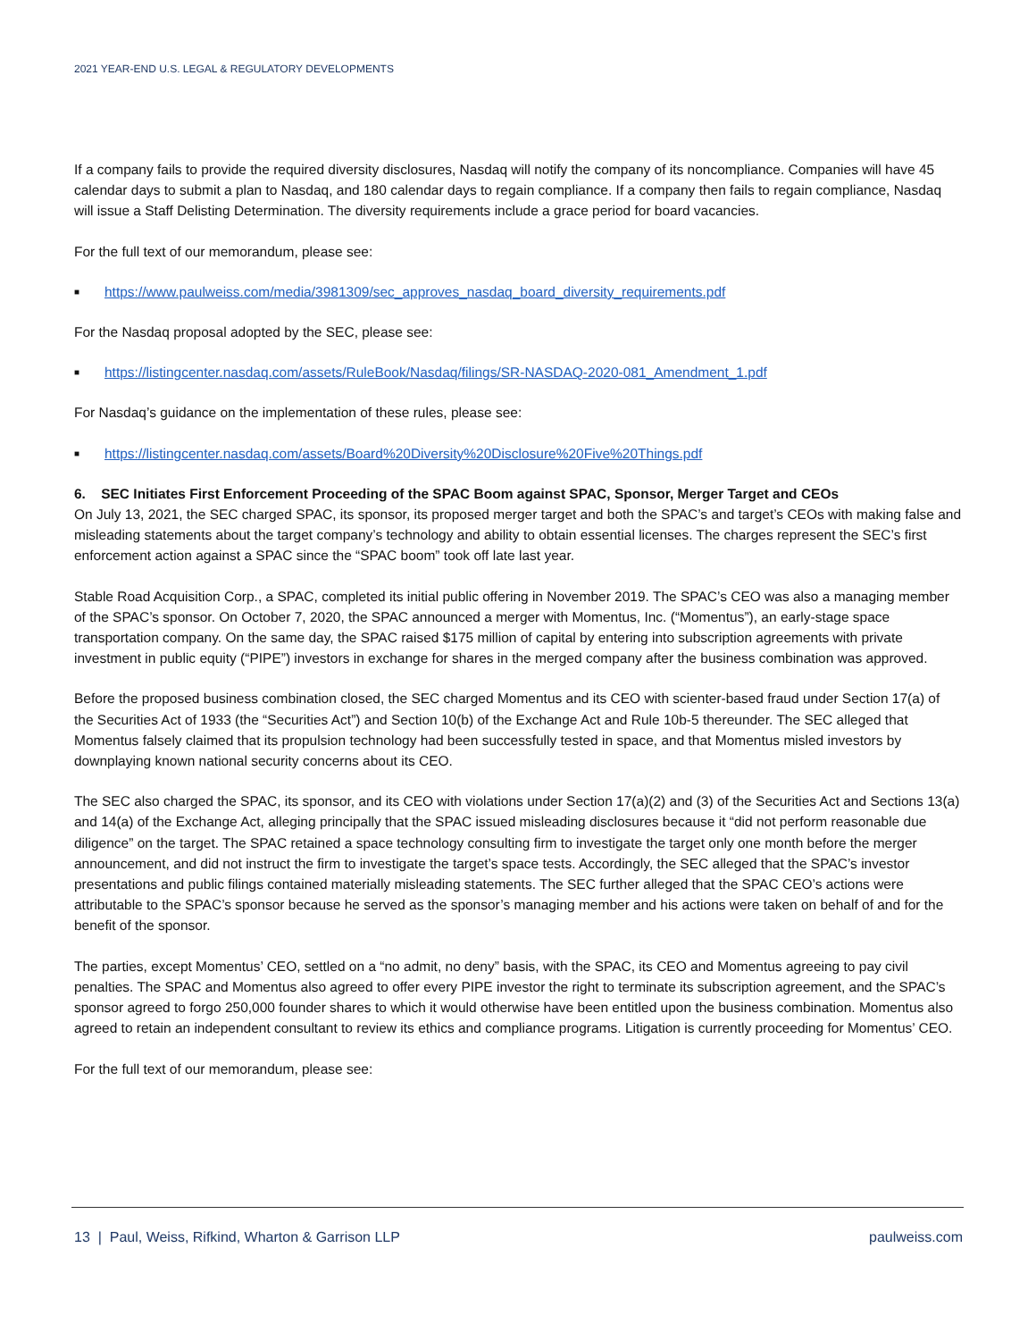2021 YEAR-END U.S. LEGAL & REGULATORY DEVELOPMENTS
If a company fails to provide the required diversity disclosures, Nasdaq will notify the company of its noncompliance. Companies will have 45 calendar days to submit a plan to Nasdaq, and 180 calendar days to regain compliance. If a company then fails to regain compliance, Nasdaq will issue a Staff Delisting Determination. The diversity requirements include a grace period for board vacancies.
For the full text of our memorandum, please see:
■ https://www.paulweiss.com/media/3981309/sec_approves_nasdaq_board_diversity_requirements.pdf
For the Nasdaq proposal adopted by the SEC, please see:
■ https://listingcenter.nasdaq.com/assets/RuleBook/Nasdaq/filings/SR-NASDAQ-2020-081_Amendment_1.pdf
For Nasdaq’s guidance on the implementation of these rules, please see:
■ https://listingcenter.nasdaq.com/assets/Board%20Diversity%20Disclosure%20Five%20Things.pdf
6. SEC Initiates First Enforcement Proceeding of the SPAC Boom against SPAC, Sponsor, Merger Target and CEOs
On July 13, 2021, the SEC charged SPAC, its sponsor, its proposed merger target and both the SPAC’s and target’s CEOs with making false and misleading statements about the target company’s technology and ability to obtain essential licenses. The charges represent the SEC’s first enforcement action against a SPAC since the “SPAC boom” took off late last year.
Stable Road Acquisition Corp., a SPAC, completed its initial public offering in November 2019. The SPAC’s CEO was also a managing member of the SPAC’s sponsor. On October 7, 2020, the SPAC announced a merger with Momentus, Inc. (“Momentus”), an early-stage space transportation company. On the same day, the SPAC raised $175 million of capital by entering into subscription agreements with private investment in public equity (“PIPE”) investors in exchange for shares in the merged company after the business combination was approved.
Before the proposed business combination closed, the SEC charged Momentus and its CEO with scienter-based fraud under Section 17(a) of the Securities Act of 1933 (the “Securities Act”) and Section 10(b) of the Exchange Act and Rule 10b-5 thereunder. The SEC alleged that Momentus falsely claimed that its propulsion technology had been successfully tested in space, and that Momentus misled investors by downplaying known national security concerns about its CEO.
The SEC also charged the SPAC, its sponsor, and its CEO with violations under Section 17(a)(2) and (3) of the Securities Act and Sections 13(a) and 14(a) of the Exchange Act, alleging principally that the SPAC issued misleading disclosures because it “did not perform reasonable due diligence” on the target. The SPAC retained a space technology consulting firm to investigate the target only one month before the merger announcement, and did not instruct the firm to investigate the target’s space tests. Accordingly, the SEC alleged that the SPAC’s investor presentations and public filings contained materially misleading statements. The SEC further alleged that the SPAC CEO’s actions were attributable to the SPAC’s sponsor because he served as the sponsor’s managing member and his actions were taken on behalf of and for the benefit of the sponsor.
The parties, except Momentus’ CEO, settled on a “no admit, no deny” basis, with the SPAC, its CEO and Momentus agreeing to pay civil penalties. The SPAC and Momentus also agreed to offer every PIPE investor the right to terminate its subscription agreement, and the SPAC’s sponsor agreed to forgo 250,000 founder shares to which it would otherwise have been entitled upon the business combination. Momentus also agreed to retain an independent consultant to review its ethics and compliance programs. Litigation is currently proceeding for Momentus’ CEO.
For the full text of our memorandum, please see:
13 | Paul, Weiss, Rifkind, Wharton & Garrison LLP paulweiss.com